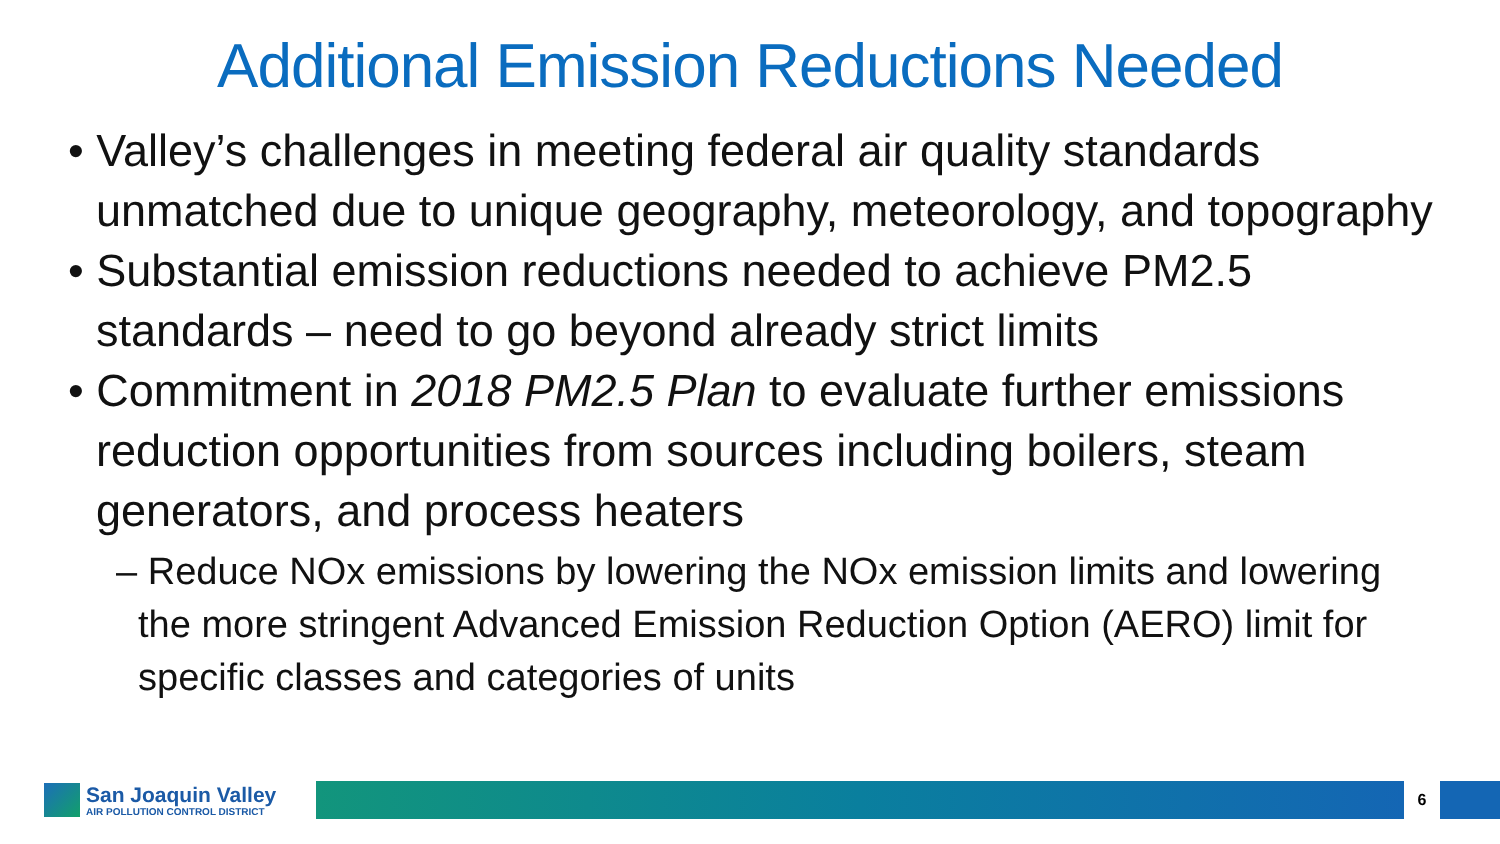Additional Emission Reductions Needed
• Valley’s challenges in meeting federal air quality standards unmatched due to unique geography, meteorology, and topography
• Substantial emission reductions needed to achieve PM2.5 standards – need to go beyond already strict limits
• Commitment in 2018 PM2.5 Plan to evaluate further emissions reduction opportunities from sources including boilers, steam generators, and process heaters
– Reduce NOx emissions by lowering the NOx emission limits and lowering the more stringent Advanced Emission Reduction Option (AERO) limit for specific classes and categories of units
San Joaquin Valley
AIR POLLUTION CONTROL DISTRICT
6